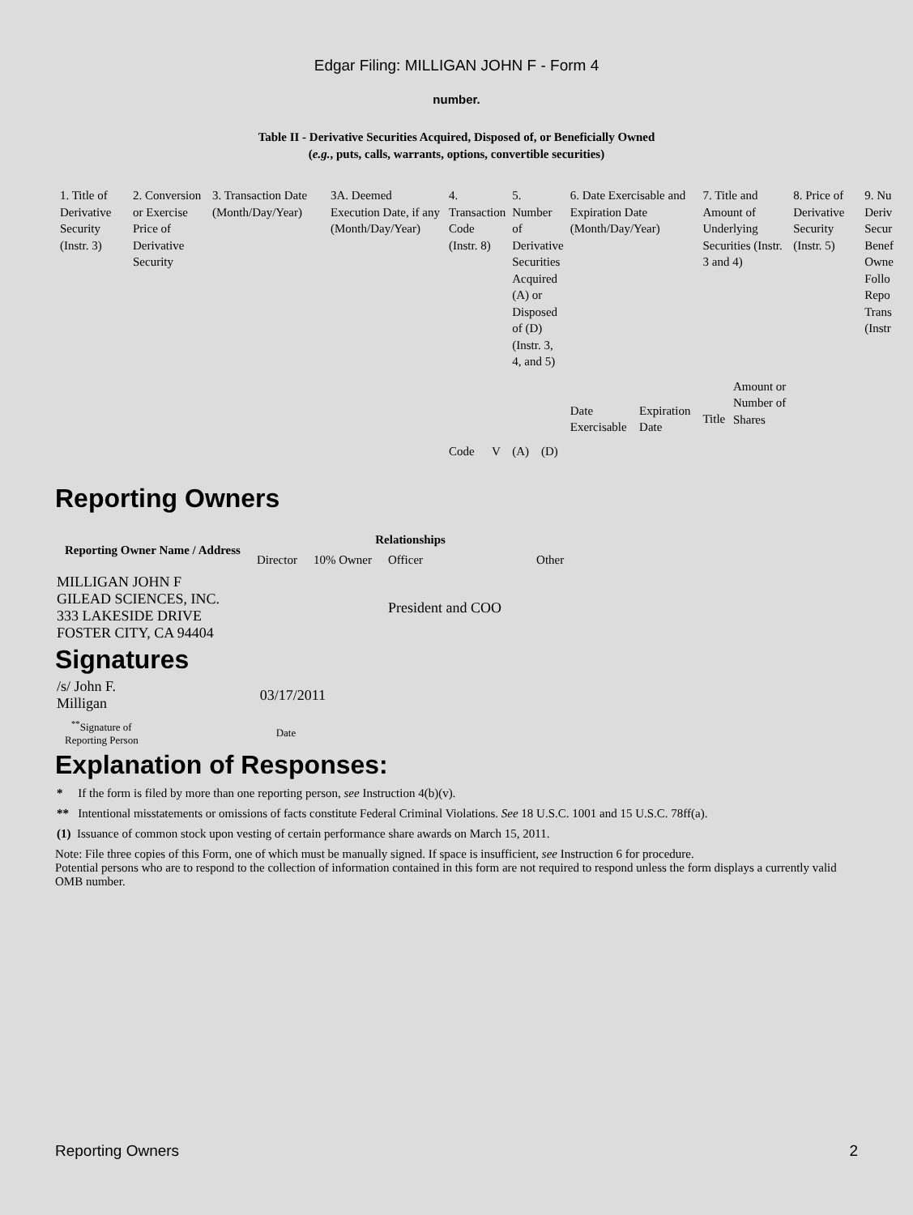Edgar Filing: MILLIGAN JOHN F - Form 4
number.
Table II - Derivative Securities Acquired, Disposed of, or Beneficially Owned
(e.g., puts, calls, warrants, options, convertible securities)
| 1. Title of Derivative Security (Instr. 3) | 2. Conversion or Exercise Price of Derivative Security | 3. Transaction Date (Month/Day/Year) | 3A. Deemed Execution Date, if any (Month/Day/Year) | 4. Transaction Code (Instr. 8) | | 5. Number of Derivative Securities Acquired (A) or Disposed of (D) (Instr. 3, 4, and 5) | | 6. Date Exercisable and Expiration Date (Month/Day/Year) | | 7. Title and Amount of Underlying Securities (Instr. 3 and 4) | | 8. Price of Derivative Security (Instr. 5) | 9. Nu Deriv Secur Benef Owne Follo Repo Trans (Instr |
| | | | | Code | V | (A) | (D) | Date Exercisable | Expiration Date | Title | Amount or Number of Shares | | |
Reporting Owners
| Reporting Owner Name / Address | Relationships | | | |
| --- | --- | --- | --- | --- |
| | Director | 10% Owner | Officer | Other |
| MILLIGAN JOHN F GILEAD SCIENCES, INC. 333 LAKESIDE DRIVE FOSTER CITY, CA 94404 | | | President and COO | |
Signatures
| /s/ John F. Milligan | 03/17/2011 |
| <sup>**</sup> Signature of Reporting Person | Date |
Explanation of Responses:
* If the form is filed by more than one reporting person, see Instruction 4(b)(v).
** Intentional misstatements or omissions of facts constitute Federal Criminal Violations. See 18 U.S.C. 1001 and 15 U.S.C. 78ff(a).
(1) Issuance of common stock upon vesting of certain performance share awards on March 15, 2011.
Note: File three copies of this Form, one of which must be manually signed. If space is insufficient, see Instruction 6 for procedure.
Potential persons who are to respond to the collection of information contained in this form are not required to respond unless the form displays a currently valid OMB number.
Reporting Owners 2